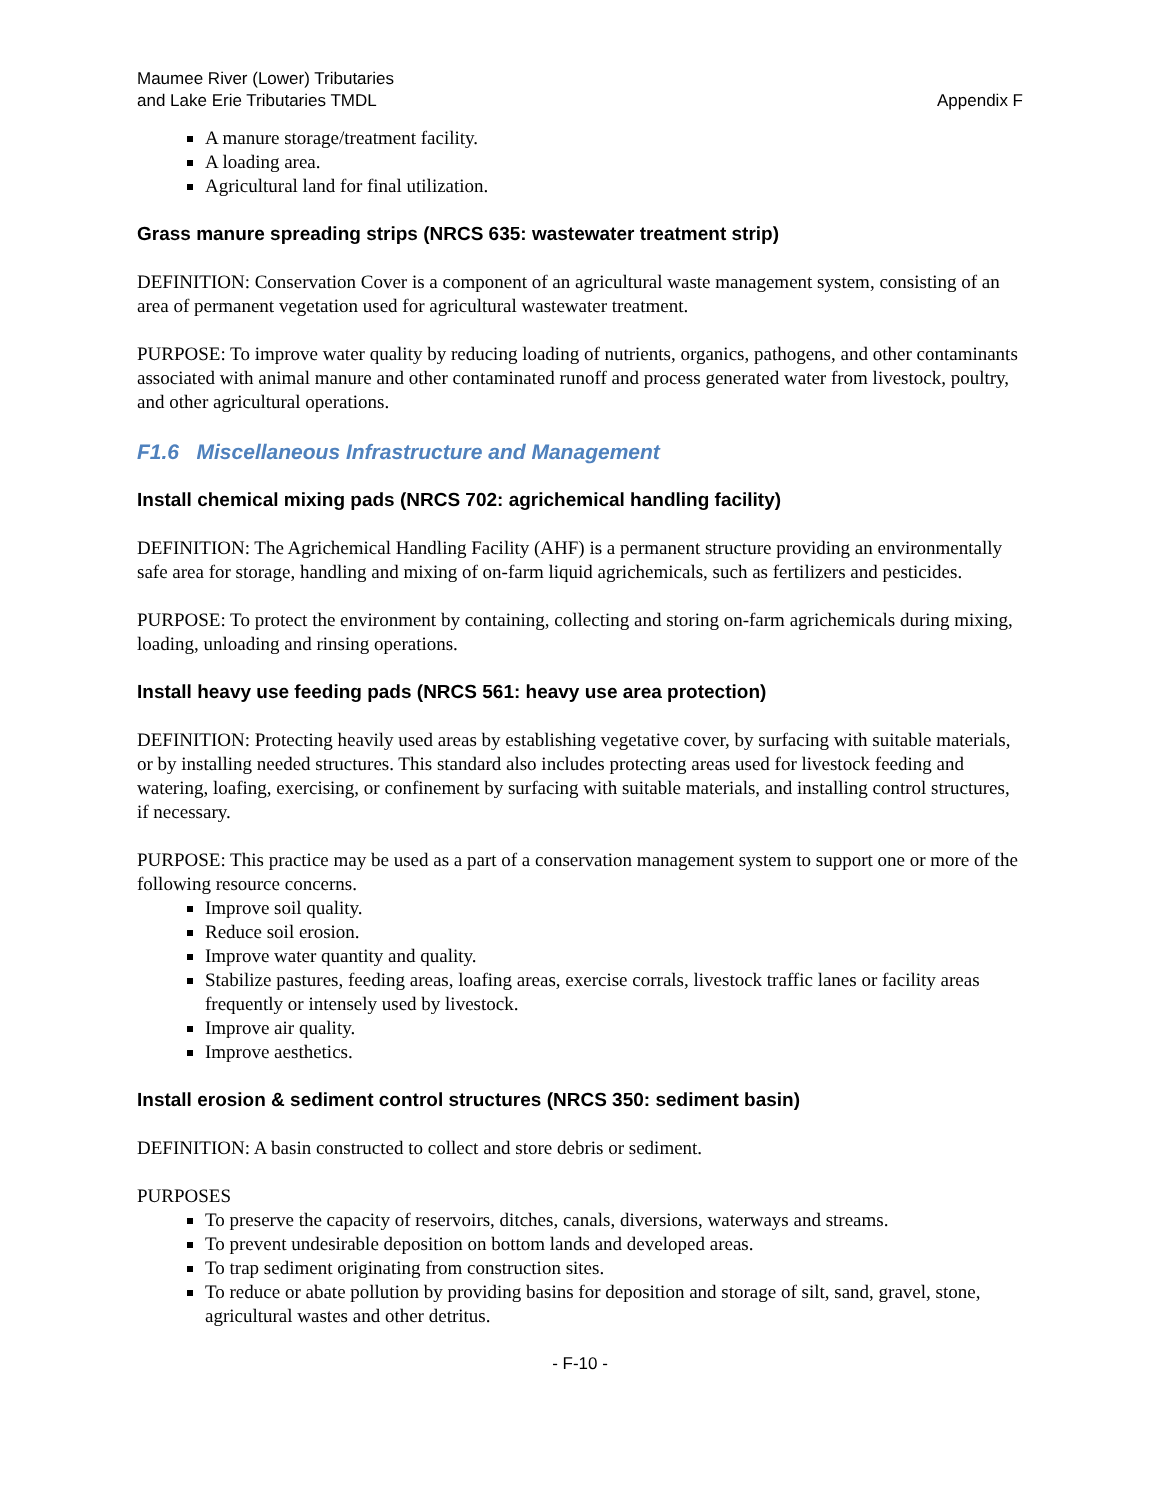Maumee River (Lower) Tributaries
and Lake Erie Tributaries TMDL
Appendix F
A manure storage/treatment facility.
A loading area.
Agricultural land for final utilization.
Grass manure spreading strips (NRCS 635: wastewater treatment strip)
DEFINITION: Conservation Cover is a component of an agricultural waste management system, consisting of an area of permanent vegetation used for agricultural wastewater treatment.
PURPOSE: To improve water quality by reducing loading of nutrients, organics, pathogens, and other contaminants associated with animal manure and other contaminated runoff and process generated water from livestock, poultry, and other agricultural operations.
F1.6 Miscellaneous Infrastructure and Management
Install chemical mixing pads (NRCS 702: agrichemical handling facility)
DEFINITION: The Agrichemical Handling Facility (AHF) is a permanent structure providing an environmentally safe area for storage, handling and mixing of on-farm liquid agrichemicals, such as fertilizers and pesticides.
PURPOSE: To protect the environment by containing, collecting and storing on-farm agrichemicals during mixing, loading, unloading and rinsing operations.
Install heavy use feeding pads (NRCS 561: heavy use area protection)
DEFINITION: Protecting heavily used areas by establishing vegetative cover, by surfacing with suitable materials, or by installing needed structures. This standard also includes protecting areas used for livestock feeding and watering, loafing, exercising, or confinement by surfacing with suitable materials, and installing control structures, if necessary.
PURPOSE: This practice may be used as a part of a conservation management system to support one or more of the following resource concerns.
Improve soil quality.
Reduce soil erosion.
Improve water quantity and quality.
Stabilize pastures, feeding areas, loafing areas, exercise corrals, livestock traffic lanes or facility areas frequently or intensely used by livestock.
Improve air quality.
Improve aesthetics.
Install erosion & sediment control structures (NRCS 350: sediment basin)
DEFINITION: A basin constructed to collect and store debris or sediment.
PURPOSES
To preserve the capacity of reservoirs, ditches, canals, diversions, waterways and streams.
To prevent undesirable deposition on bottom lands and developed areas.
To trap sediment originating from construction sites.
To reduce or abate pollution by providing basins for deposition and storage of silt, sand, gravel, stone, agricultural wastes and other detritus.
- F-10 -